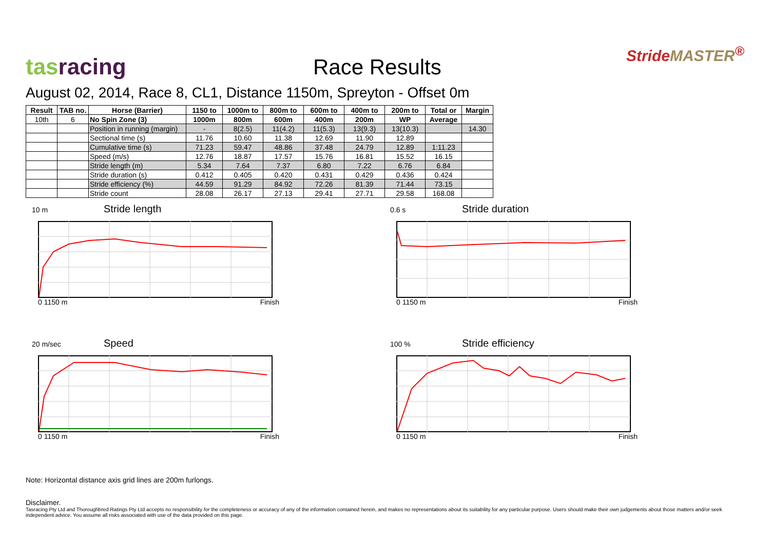tas racing
Race Results
StrideMASTER<sup>®</sup>
August 02, 2014, Race 8, CL1, Distance 1150m, Spreyton - Offset 0m
| Result | TAB no. | Horse (Barrier) | 1150 to | 1000m to | 800m to | 600m to | 400m to | 200m to | Total or | Margin |
| --- | --- | --- | --- | --- | --- | --- | --- | --- | --- | --- |
| 10th | 6 | No Spin Zone (3) | 1000m | 800m | 600m | 400m | 200m | WP | Average | |
| | | Position in running (margin) | - | 8(2.5) | 11(4.2) | 11(5.3) | 13(9.3) | 13(10.3) | | 14.30 |
| | | Sectional time (s) | 11.76 | 10.60 | 11.38 | 12.69 | 11.90 | 12.89 | | |
| | | Cumulative time (s) | 71.23 | 59.47 | 48.86 | 37.48 | 24.79 | 12.89 | 1:11.23 | |
| | | Speed (m/s) | 12.76 | 18.87 | 17.57 | 15.76 | 16.81 | 15.52 | 16.15 | |
| | | Stride length (m) | 5.34 | 7.64 | 7.37 | 6.80 | 7.22 | 6.76 | 6.84 | |
| | | Stride duration (s) | 0.412 | 0.405 | 0.420 | 0.431 | 0.429 | 0.436 | 0.424 | |
| | | Stride efficiency (%) | 44.59 | 91.29 | 84.92 | 72.26 | 81.39 | 71.44 | 73.15 | |
| | | Stride count | 28.08 | 26.17 | 27.13 | 29.41 | 27.71 | 29.58 | 168.08 | |
10 m Stride length
0 1150 m Finish
0.6 s Stride duration
0 1150 m Finish
20 m/sec Speed
0 1150 m Finish
100 % Stride efficiency
0 1150 m Finish
Note: Horizontal distance axis grid lines are 200m furlongs.
Disclaimer.
Tasracing Pty Ltd and Thoroughbred Ratings Pty Ltd accepts no responsibility for the completeness or accuracy of any of the information contained herein, and makes no representations about its suitability for any particular purpose. Users should make their own judgements about those matters and/or seek independent advice. You assume all risks associated with use of the data provided on this page.